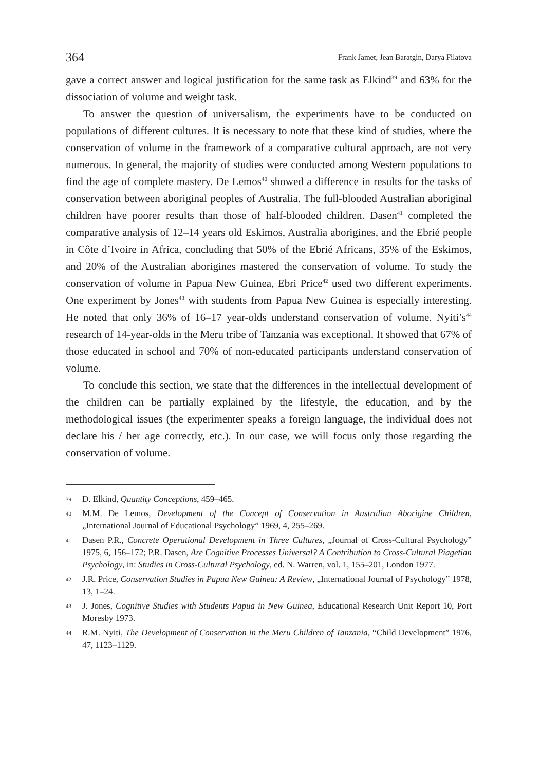364 Frank Jamet, Jean Baratgin, Darya Filatova
gave a correct answer and logical justification for the same task as Elkind<sup>39</sup> and 63% for the dissociation of volume and weight task.
To answer the question of universalism, the experiments have to be conducted on populations of different cultures. It is necessary to note that these kind of studies, where the conservation of volume in the framework of a comparative cultural approach, are not very numerous. In general, the majority of studies were conducted among Western populations to find the age of complete mastery. De Lemos<sup>40</sup> showed a difference in results for the tasks of conservation between aboriginal peoples of Australia. The full-blooded Australian aboriginal children have poorer results than those of half-blooded children. Dasen<sup>41</sup> completed the comparative analysis of 12–14 years old Eskimos, Australia aborigines, and the Ebrié people in Côte d’Ivoire in Africa, concluding that 50% of the Ebrié Africans, 35% of the Eskimos, and 20% of the Australian aborigines mastered the conservation of volume. To study the conservation of volume in Papua New Guinea, Ebri Price<sup>42</sup> used two different experiments. One experiment by Jones<sup>43</sup> with students from Papua New Guinea is especially interesting. He noted that only 36% of 16–17 year-olds understand conservation of volume. Nyiti’s<sup>44</sup> research of 14-year-olds in the Meru tribe of Tanzania was exceptional. It showed that 67% of those educated in school and 70% of non-educated participants understand conservation of volume.
To conclude this section, we state that the differences in the intellectual development of the children can be partially explained by the lifestyle, the education, and by the methodological issues (the experimenter speaks a foreign language, the individual does not declare his / her age correctly, etc.). In our case, we will focus only those regarding the conservation of volume.
39 D. Elkind, Quantity Conceptions, 459–465.
40 M.M. De Lemos, Development of the Concept of Conservation in Australian Aborigine Children, „International Journal of Educational Psychology” 1969, 4, 255–269.
41 Dasen P.R., Concrete Operational Development in Three Cultures, „Journal of Cross-Cultural Psychology” 1975, 6, 156–172; P.R. Dasen, Are Cognitive Processes Universal? A Contribution to Cross-Cultural Piagetian Psychology, in: Studies in Cross-Cultural Psychology, ed. N. Warren, vol. 1, 155–201, London 1977.
42 J.R. Price, Conservation Studies in Papua New Guinea: A Review, „International Journal of Psychology” 1978, 13, 1–24.
43 J. Jones, Cognitive Studies with Students Papua in New Guinea, Educational Research Unit Report 10, Port Moresby 1973.
44 R.M. Nyiti, The Development of Conservation in the Meru Children of Tanzania, “Child Development” 1976, 47, 1123–1129.